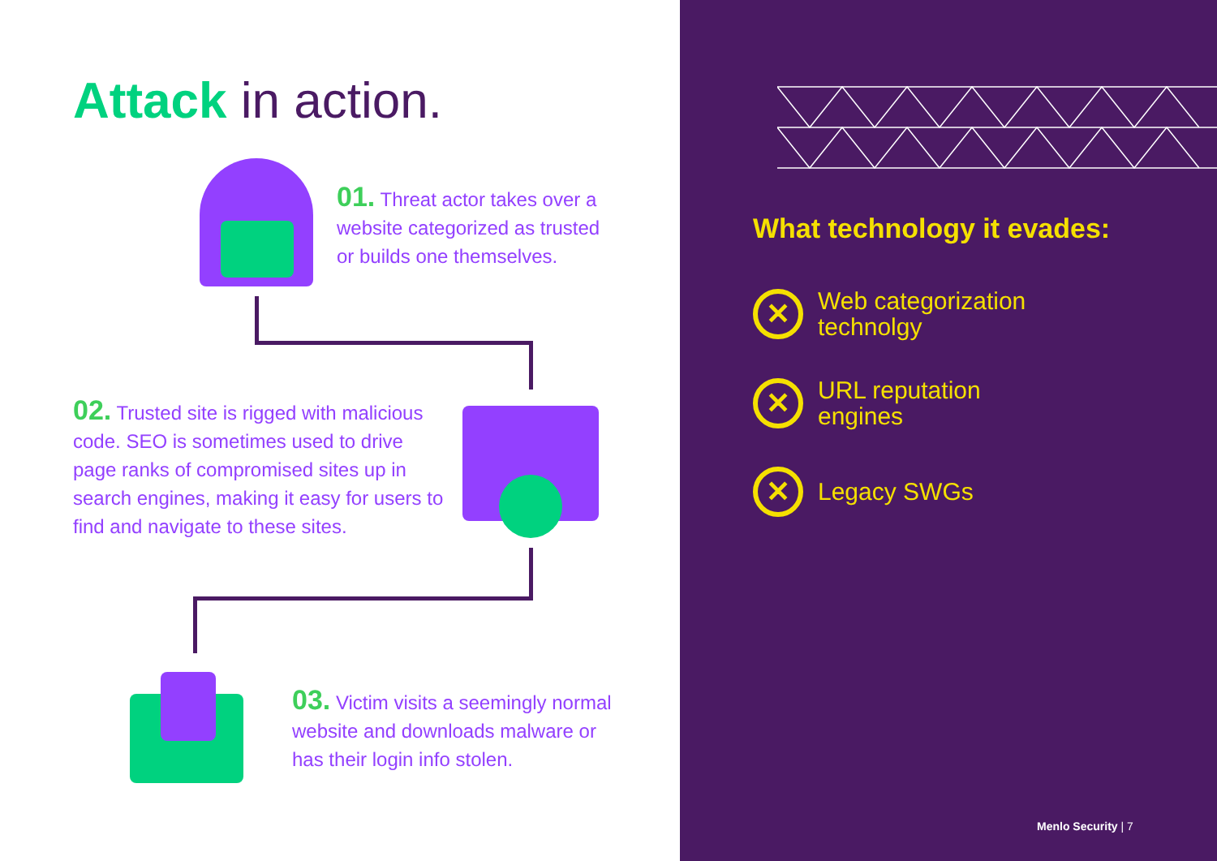Attack in action.
01. Threat actor takes over a website categorized as trusted or builds one themselves.
02. Trusted site is rigged with malicious code. SEO is sometimes used to drive page ranks of compromised sites up in search engines, making it easy for users to find and navigate to these sites.
03. Victim visits a seemingly normal website and downloads malware or has their login info stolen.
What technology it evades:
✕
Web categorization
technolgy
✕
URL reputation
engines
✕
Legacy SWGs
Menlo Security | 7